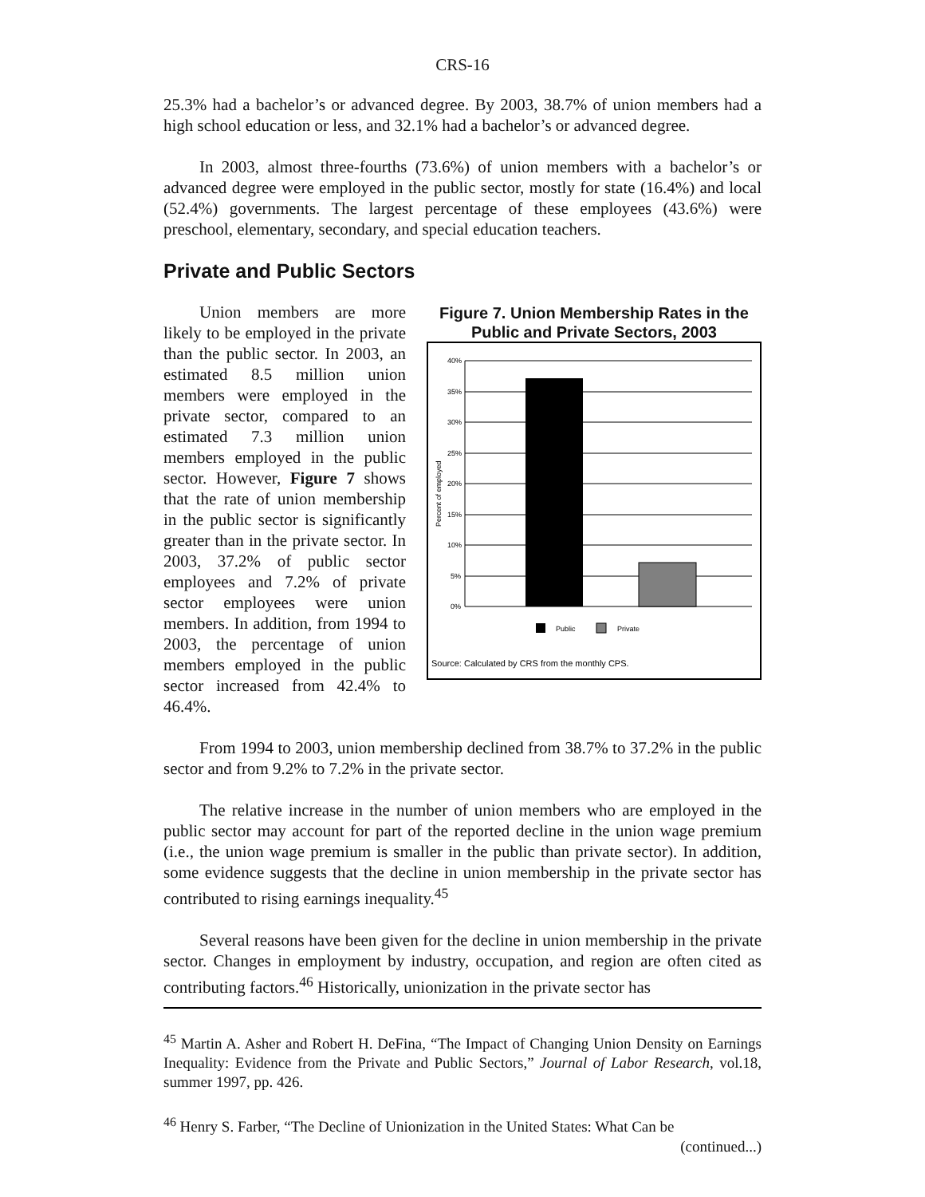CRS-16
25.3% had a bachelor’s or advanced degree. By 2003, 38.7% of union members had a high school education or less, and 32.1% had a bachelor’s or advanced degree.
In 2003, almost three-fourths (73.6%) of union members with a bachelor’s or advanced degree were employed in the public sector, mostly for state (16.4%) and local (52.4%) governments. The largest percentage of these employees (43.6%) were preschool, elementary, secondary, and special education teachers.
Private and Public Sectors
Union members are more likely to be employed in the private than the public sector. In 2003, an estimated 8.5 million union members were employed in the private sector, compared to an estimated 7.3 million union members employed in the public sector. However, Figure 7 shows that the rate of union membership in the public sector is significantly greater than in the private sector. In 2003, 37.2% of public sector employees and 7.2% of private sector employees were union members. In addition, from 1994 to 2003, the percentage of union members employed in the public sector increased from 42.4% to 46.4%.
Figure 7. Union Membership Rates in the Public and Private Sectors, 2003
40%
35%
30%
25%
20%
15%
10%
5%
0%
Percent of employed
Public
Private
Source: Calculated by CRS from the monthly CPS.
From 1994 to 2003, union membership declined from 38.7% to 37.2% in the public sector and from 9.2% to 7.2% in the private sector.
The relative increase in the number of union members who are employed in the public sector may account for part of the reported decline in the union wage premium (i.e., the union wage premium is smaller in the public than private sector). In addition, some evidence suggests that the decline in union membership in the private sector has contributed to rising earnings inequality.<sup>45</sup>
Several reasons have been given for the decline in union membership in the private sector. Changes in employment by industry, occupation, and region are often cited as contributing factors.<sup>46</sup> Historically, unionization in the private sector has
<sup>45</sup> Martin A. Asher and Robert H. DeFina, “The Impact of Changing Union Density on Earnings Inequality: Evidence from the Private and Public Sectors,” Journal of Labor Research, vol.18, summer 1997, pp. 426.
<sup>46</sup> Henry S. Farber, “The Decline of Unionization in the United States: What Can be
(continued...)